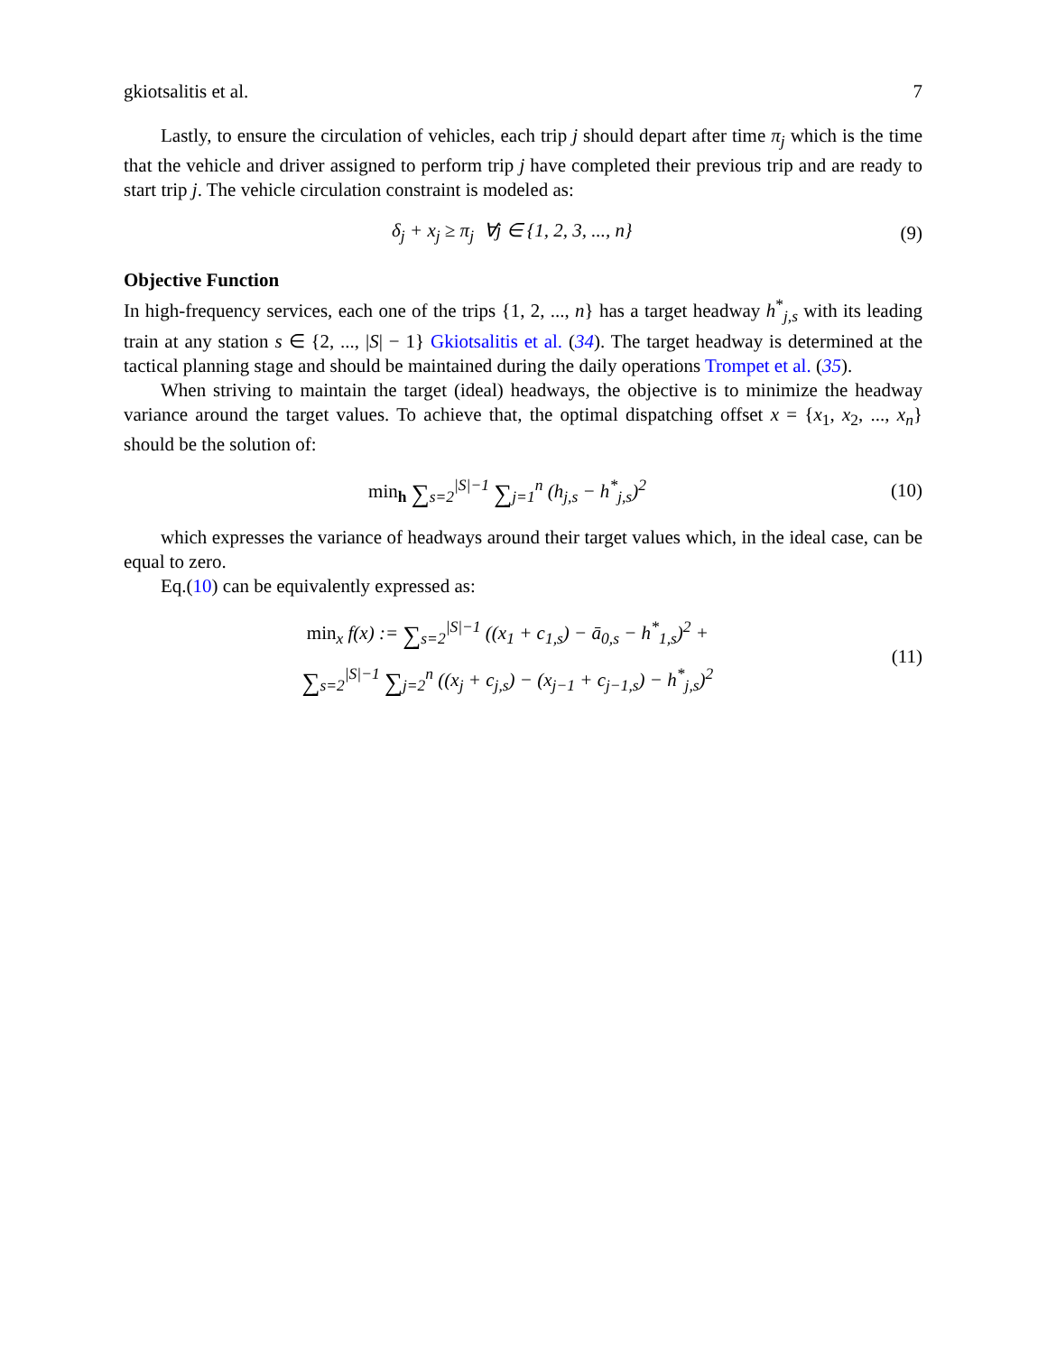gkiotsalitis et al. 7
Lastly, to ensure the circulation of vehicles, each trip j should depart after time π<sub>j</sub> which is the time that the vehicle and driver assigned to perform trip j have completed their previous trip and are ready to start trip j. The vehicle circulation constraint is modeled as:
δ<sub>j</sub> + x<sub>j</sub> ≥ π<sub>j</sub> ∀j ∈ {1, 2, 3, ..., n}
(9)
Objective Function
In high-frequency services, each one of the trips {1, 2, ..., n} has a target headway h<sup>*</sup><sub>j,s</sub> with its leading train at any station s ∈ {2, ..., |S| − 1} Gkiotsalitis et al. (34). The target headway is determined at the tactical planning stage and should be maintained during the daily operations Trompet et al. (35).
When striving to maintain the target (ideal) headways, the objective is to minimize the headway variance around the target values. To achieve that, the optimal dispatching offset x = {x<sub>1</sub>, x<sub>2</sub>, ..., x<sub>n</sub>} should be the solution of:
min<sub>h</sub> ∑<sub>s=2</sub><sup>|S|−1</sup> ∑<sub>j=1</sub><sup>n</sup> (h<sub>j,s</sub> − h<sup>*</sup><sub>j,s</sub>)<sup>2</sup>
(10)
which expresses the variance of headways around their target values which, in the ideal case, can be equal to zero.
Eq.(10) can be equivalently expressed as:
min<sub>x</sub> f(x) := ∑<sub>s=2</sub><sup>|S|−1</sup> ((x<sub>1</sub> + c<sub>1,s</sub>) − ā<sub>0,s</sub> − h<sup>*</sup><sub>1,s</sub>)<sup>2</sup> +
∑<sub>s=2</sub><sup>|S|−1</sup> ∑<sub>j=2</sub><sup>n</sup> ((x<sub>j</sub> + c<sub>j,s</sub>) − (x<sub>j−1</sub> + c<sub>j−1,s</sub>) − h<sup>*</sup><sub>j,s</sub>)<sup>2</sup>
(11)